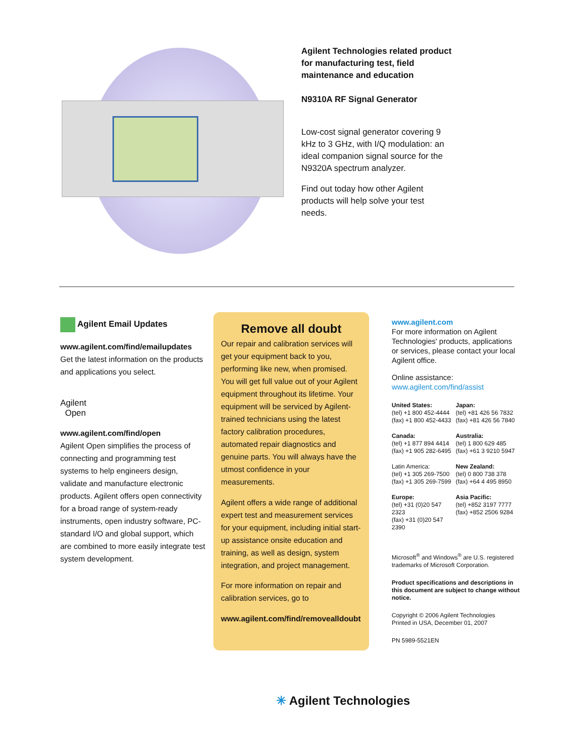Agilent Technologies related product for manufacturing test, field maintenance and education
N9310A RF Signal Generator
Low-cost signal generator covering 9 kHz to 3 GHz, with I/Q modulation: an ideal companion signal source for the N9320A spectrum analyzer.
Find out today how other Agilent products will help solve your test needs.
Agilent Email Updates
www.agilent.com/find/emailupdates
Get the latest information on the products and applications you select.
Agilent
Open
www.agilent.com/find/open
Agilent Open simplifies the process of connecting and programming test systems to help engineers design, validate and manufacture electronic products. Agilent offers open connectivity for a broad range of system-ready instruments, open industry software, PC-standard I/O and global support, which are combined to more easily integrate test system development.
Remove all doubt
Our repair and calibration services will get your equipment back to you, performing like new, when promised. You will get full value out of your Agilent equipment throughout its lifetime. Your equipment will be serviced by Agilent-trained technicians using the latest factory calibration procedures, automated repair diagnostics and genuine parts. You will always have the utmost confidence in your measurements.
Agilent offers a wide range of additional expert test and measurement services for your equipment, including initial start-up assistance onsite education and training, as well as design, system integration, and project management.
For more information on repair and calibration services, go to
www.agilent.com/find/removealldoubt
www.agilent.com
For more information on Agilent Technologies' products, applications or services, please contact your local Agilent office.
Online assistance:
www.agilent.com/find/assist
United States:
(tel) +1 800 452-4444
(fax) +1 800 452-4433
Japan:
(tel) +81 426 56 7832
(fax) +81 426 56 7840
Canada:
(tel) +1 877 894 4414
(fax) +1 905 282-6495
Australia:
(tel) 1 800 629 485
(fax) +61 3 9210 5947
Latin America:
(tel) +1 305 269-7500
(fax) +1 305 269-7599
New Zealand:
(tel) 0 800 738 378
(fax) +64 4 495 8950
Europe:
(tel) +31 (0)20 547 2323
(fax) +31 (0)20 547 2390
Asia Pacific:
(tel) +852 3197 7777
(fax) +852 2506 9284
Microsoft<sup>®</sup> and Windows<sup>®</sup> are U.S. registered trademarks of Microsoft Corporation.
Product specifications and descriptions in this document are subject to change without notice.
Copyright © 2006 Agilent Technologies
Printed in USA, December 01, 2007
PN 5989-5521EN
✳ Agilent Technologies